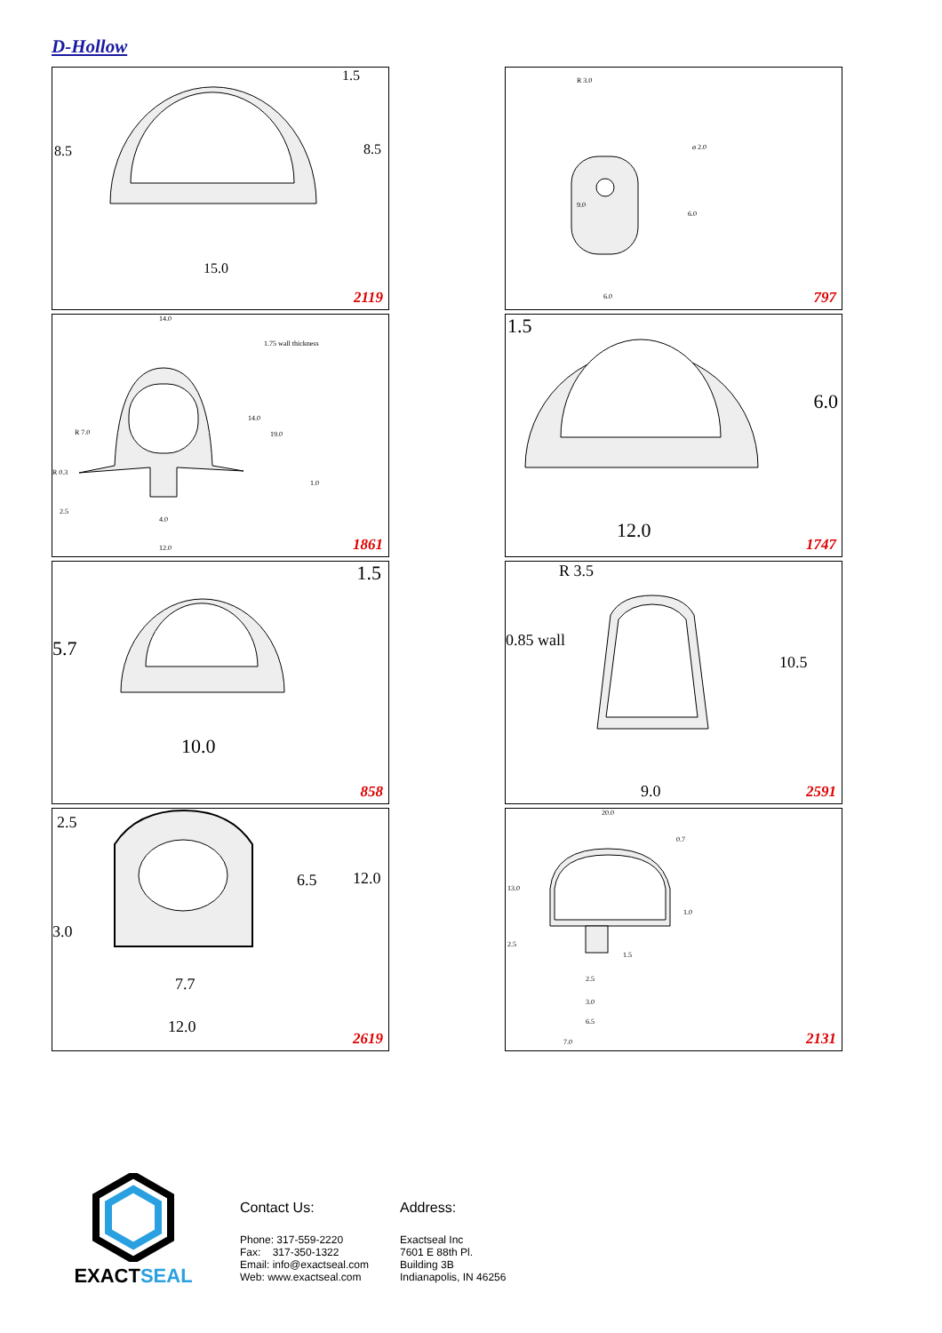D-Hollow
8.5 8.5
1.5
15.0
2119
9.0
6.0
6.0
R 3.0
ø 2.0
797
14.0
1.75 wall thickness
R 7.0
14.0
19.0
R 0.3
1.0
2.5
4.0
12.0 1861
1.5
6.0
12.0
1747
1.5
5.7
10.0
858
R 3.5
0.85 wall
10.5
9.0 2591
2.5
6.5 12.0
3.0
7.7
12.0
2619
20.0
0.7
13.0
1.0
2.5
1.5
2.5
3.0
6.5
7.0 2131
EXACTSEAL
Contact Us:
Phone: 317-559-2220
Fax: 317-350-1322
Email: info@exactseal.com
Web: www.exactseal.com
Address:
Exactseal Inc
7601 E 88th Pl.
Building 3B
Indianapolis, IN 46256